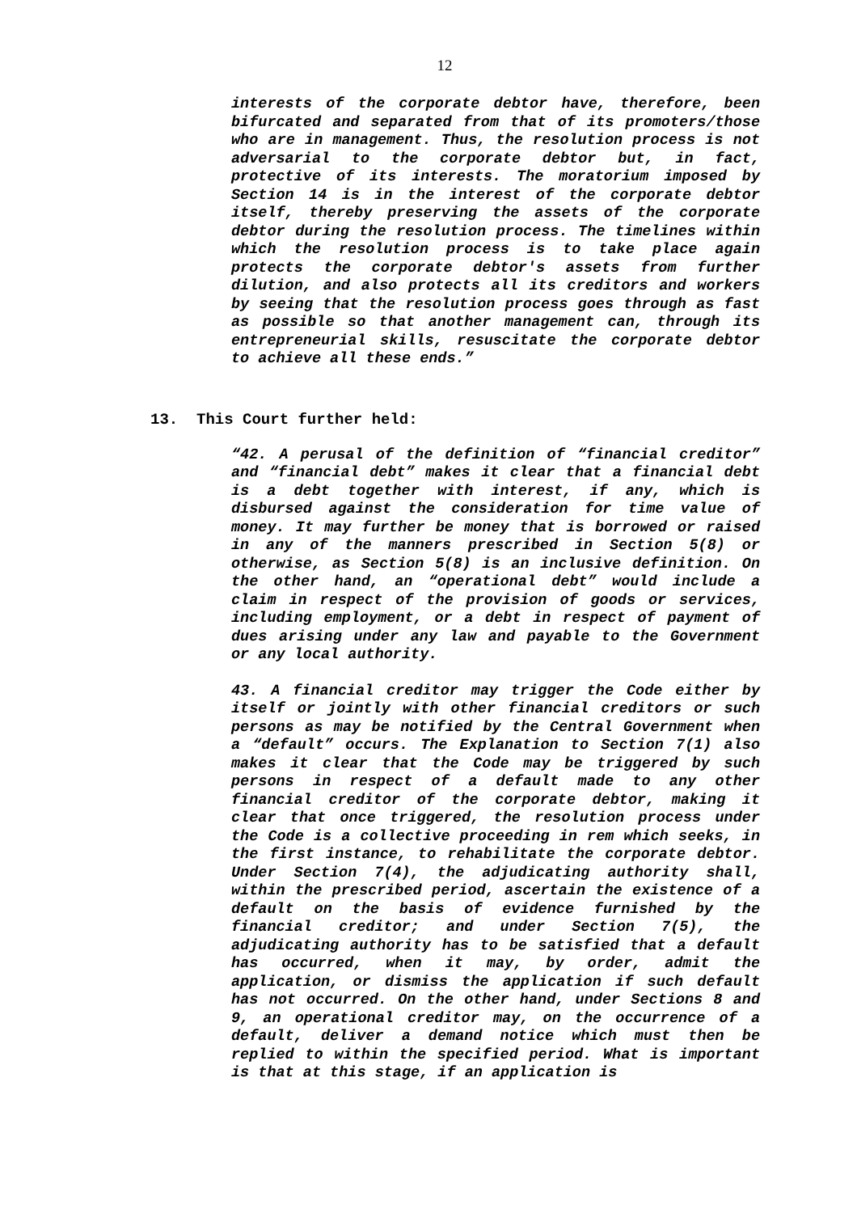12
interests of the corporate debtor have, therefore, been bifurcated and separated from that of its promoters/those who are in management. Thus, the resolution process is not adversarial to the corporate debtor but, in fact, protective of its interests. The moratorium imposed by Section 14 is in the interest of the corporate debtor itself, thereby preserving the assets of the corporate debtor during the resolution process. The timelines within which the resolution process is to take place again protects the corporate debtor's assets from further dilution, and also protects all its creditors and workers by seeing that the resolution process goes through as fast as possible so that another management can, through its entrepreneurial skills, resuscitate the corporate debtor to achieve all these ends.”
13. This Court further held:
“42. A perusal of the definition of “financial creditor” and “financial debt” makes it clear that a financial debt is a debt together with interest, if any, which is disbursed against the consideration for time value of money. It may further be money that is borrowed or raised in any of the manners prescribed in Section 5(8) or otherwise, as Section 5(8) is an inclusive definition. On the other hand, an “operational debt” would include a claim in respect of the provision of goods or services, including employment, or a debt in respect of payment of dues arising under any law and payable to the Government or any local authority.
43. A financial creditor may trigger the Code either by itself or jointly with other financial creditors or such persons as may be notified by the Central Government when a “default” occurs. The Explanation to Section 7(1) also makes it clear that the Code may be triggered by such persons in respect of a default made to any other financial creditor of the corporate debtor, making it clear that once triggered, the resolution process under the Code is a collective proceeding in rem which seeks, in the first instance, to rehabilitate the corporate debtor. Under Section 7(4), the adjudicating authority shall, within the prescribed period, ascertain the existence of a default on the basis of evidence furnished by the financial creditor; and under Section 7(5), the adjudicating authority has to be satisfied that a default has occurred, when it may, by order, admit the application, or dismiss the application if such default has not occurred. On the other hand, under Sections 8 and 9, an operational creditor may, on the occurrence of a default, deliver a demand notice which must then be replied to within the specified period. What is important is that at this stage, if an application is